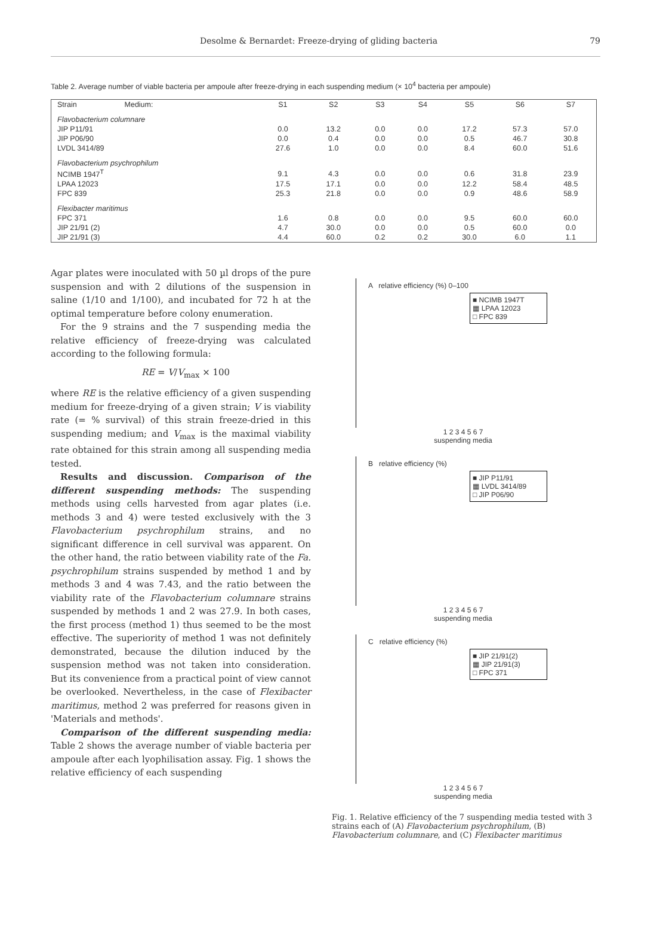Desolme & Bernardet: Freeze-drying of gliding bacteria 79
Table 2. Average number of viable bacteria per ampoule after freeze-drying in each suspending medium (× 10<sup>4</sup> bacteria per ampoule)
| Strain Medium: | S1 | S2 | S3 | S4 | S5 | S6 | S7 |
| --- | --- | --- | --- | --- | --- | --- | --- |
| Flavobacterium columnare | | | | | | | |
| JIP P11/91 | 0.0 | 13.2 | 0.0 | 0.0 | 17.2 | 57.3 | 57.0 |
| JIP P06/90 | 0.0 | 0.4 | 0.0 | 0.0 | 0.5 | 46.7 | 30.8 |
| LVDL 3414/89 | 27.6 | 1.0 | 0.0 | 0.0 | 8.4 | 60.0 | 51.6 |
| Flavobacterium psychrophilum | | | | | | | |
| NCIMB 1947<sup>T</sup> | 9.1 | 4.3 | 0.0 | 0.0 | 0.6 | 31.8 | 23.9 |
| LPAA 12023 | 17.5 | 17.1 | 0.0 | 0.0 | 12.2 | 58.4 | 48.5 |
| FPC 839 | 25.3 | 21.8 | 0.0 | 0.0 | 0.9 | 48.6 | 58.9 |
| Flexibacter maritimus | | | | | | | |
| FPC 371 | 1.6 | 0.8 | 0.0 | 0.0 | 9.5 | 60.0 | 60.0 |
| JIP 21/91 (2) | 4.7 | 30.0 | 0.0 | 0.0 | 0.5 | 60.0 | 0.0 |
| JIP 21/91 (3) | 4.4 | 60.0 | 0.2 | 0.2 | 30.0 | 6.0 | 1.1 |
Agar plates were inoculated with 50 µl drops of the pure suspension and with 2 dilutions of the suspension in saline (1/10 and 1/100), and incubated for 72 h at the optimal temperature before colony enumeration.
For the 9 strains and the 7 suspending media the relative efficiency of freeze-drying was calculated according to the following formula:
RE = V/V<sub>max</sub> × 100
where RE is the relative efficiency of a given suspending medium for freeze-drying of a given strain; V is viability rate (= % survival) of this strain freeze-dried in this suspending medium; and V<sub>max</sub> is the maximal viability rate obtained for this strain among all suspending media tested.
Results and discussion. Comparison of the different suspending methods: The suspending methods using cells harvested from agar plates (i.e. methods 3 and 4) were tested exclusively with the 3 Flavobacterium psychrophilum strains, and no significant difference in cell survival was apparent. On the other hand, the ratio between viability rate of the Fa. psychrophilum strains suspended by method 1 and by methods 3 and 4 was 7.43, and the ratio between the viability rate of the Flavobacterium columnare strains suspended by methods 1 and 2 was 27.9. In both cases, the first process (method 1) thus seemed to be the most effective. The superiority of method 1 was not definitely demonstrated, because the dilution induced by the suspension method was not taken into consideration. But its convenience from a practical point of view cannot be overlooked. Nevertheless, in the case of Flexibacter maritimus, method 2 was preferred for reasons given in 'Materials and methods'.
Comparison of the different suspending media: Table 2 shows the average number of viable bacteria per ampoule after each lyophilisation assay. Fig. 1 shows the relative efficiency of each suspending
A relative efficiency (%) 0–100
■ NCIMB 1947T
▦ LPAA 12023
□ FPC 839
1 2 3 4 5 6 7
suspending media
B relative efficiency (%)
■ JIP P11/91
▦ LVDL 3414/89
□ JIP P06/90
1 2 3 4 5 6 7
suspending media
C relative efficiency (%)
■ JIP 21/91(2)
▦ JIP 21/91(3)
□ FPC 371
1 2 3 4 5 6 7
suspending media
Fig. 1. Relative efficiency of the 7 suspending media tested with 3 strains each of (A) Flavobacterium psychrophilum, (B) Flavobacterium columnare, and (C) Flexibacter maritimus